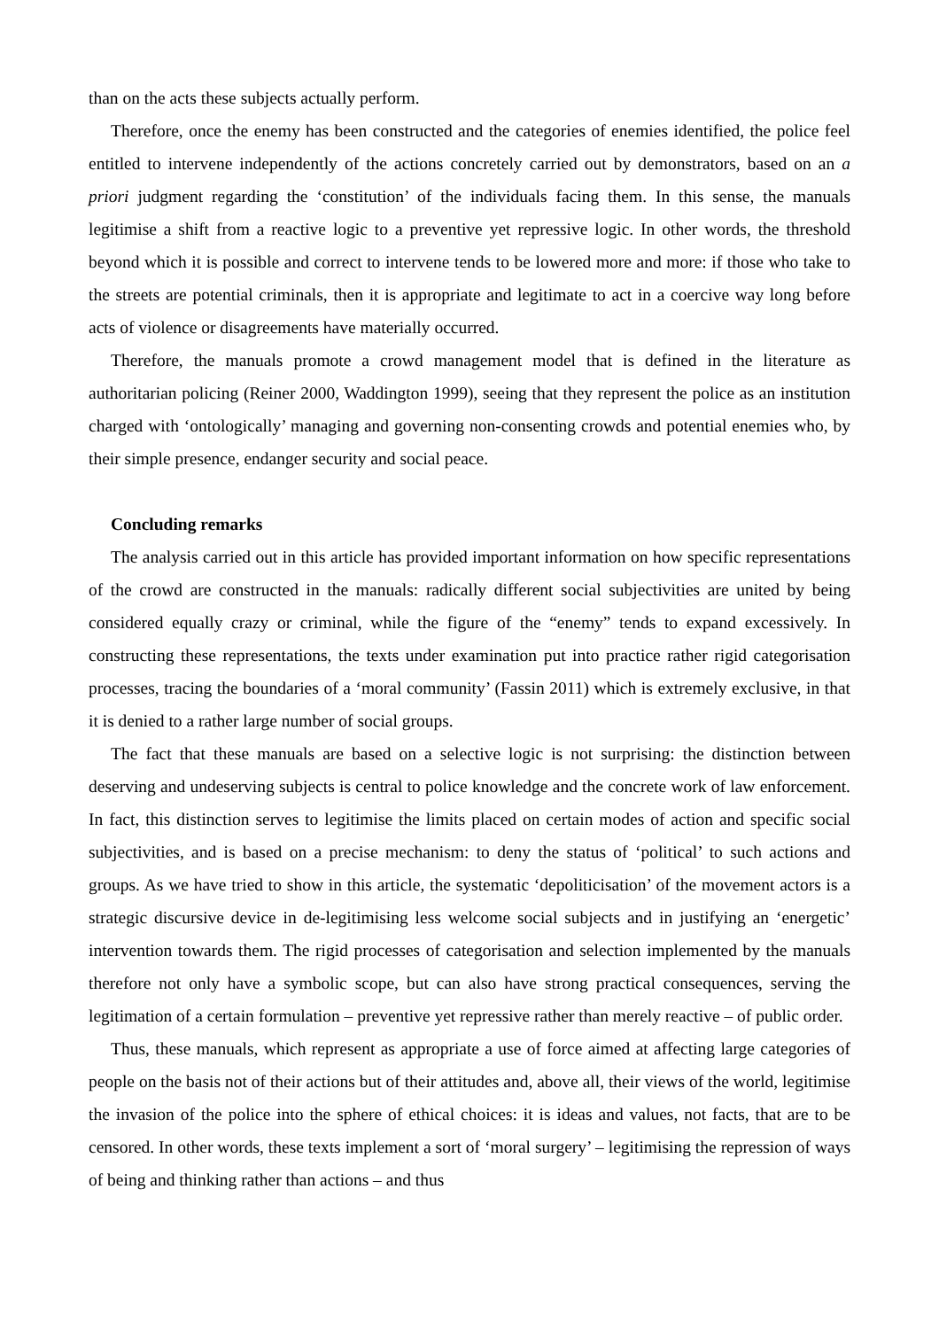than on the acts these subjects actually perform.
Therefore, once the enemy has been constructed and the categories of enemies identified, the police feel entitled to intervene independently of the actions concretely carried out by demonstrators, based on an a priori judgment regarding the ‘constitution’ of the individuals facing them. In this sense, the manuals legitimise a shift from a reactive logic to a preventive yet repressive logic. In other words, the threshold beyond which it is possible and correct to intervene tends to be lowered more and more: if those who take to the streets are potential criminals, then it is appropriate and legitimate to act in a coercive way long before acts of violence or disagreements have materially occurred.
Therefore, the manuals promote a crowd management model that is defined in the literature as authoritarian policing (Reiner 2000, Waddington 1999), seeing that they represent the police as an institution charged with ‘ontologically’ managing and governing non-consenting crowds and potential enemies who, by their simple presence, endanger security and social peace.
Concluding remarks
The analysis carried out in this article has provided important information on how specific representations of the crowd are constructed in the manuals: radically different social subjectivities are united by being considered equally crazy or criminal, while the figure of the “enemy” tends to expand excessively. In constructing these representations, the texts under examination put into practice rather rigid categorisation processes, tracing the boundaries of a ‘moral community’ (Fassin 2011) which is extremely exclusive, in that it is denied to a rather large number of social groups.
The fact that these manuals are based on a selective logic is not surprising: the distinction between deserving and undeserving subjects is central to police knowledge and the concrete work of law enforcement. In fact, this distinction serves to legitimise the limits placed on certain modes of action and specific social subjectivities, and is based on a precise mechanism: to deny the status of ‘political’ to such actions and groups. As we have tried to show in this article, the systematic ‘depoliticisation’ of the movement actors is a strategic discursive device in de-legitimising less welcome social subjects and in justifying an ‘energetic’ intervention towards them. The rigid processes of categorisation and selection implemented by the manuals therefore not only have a symbolic scope, but can also have strong practical consequences, serving the legitimation of a certain formulation – preventive yet repressive rather than merely reactive – of public order.
Thus, these manuals, which represent as appropriate a use of force aimed at affecting large categories of people on the basis not of their actions but of their attitudes and, above all, their views of the world, legitimise the invasion of the police into the sphere of ethical choices: it is ideas and values, not facts, that are to be censored. In other words, these texts implement a sort of ‘moral surgery’ – legitimising the repression of ways of being and thinking rather than actions – and thus